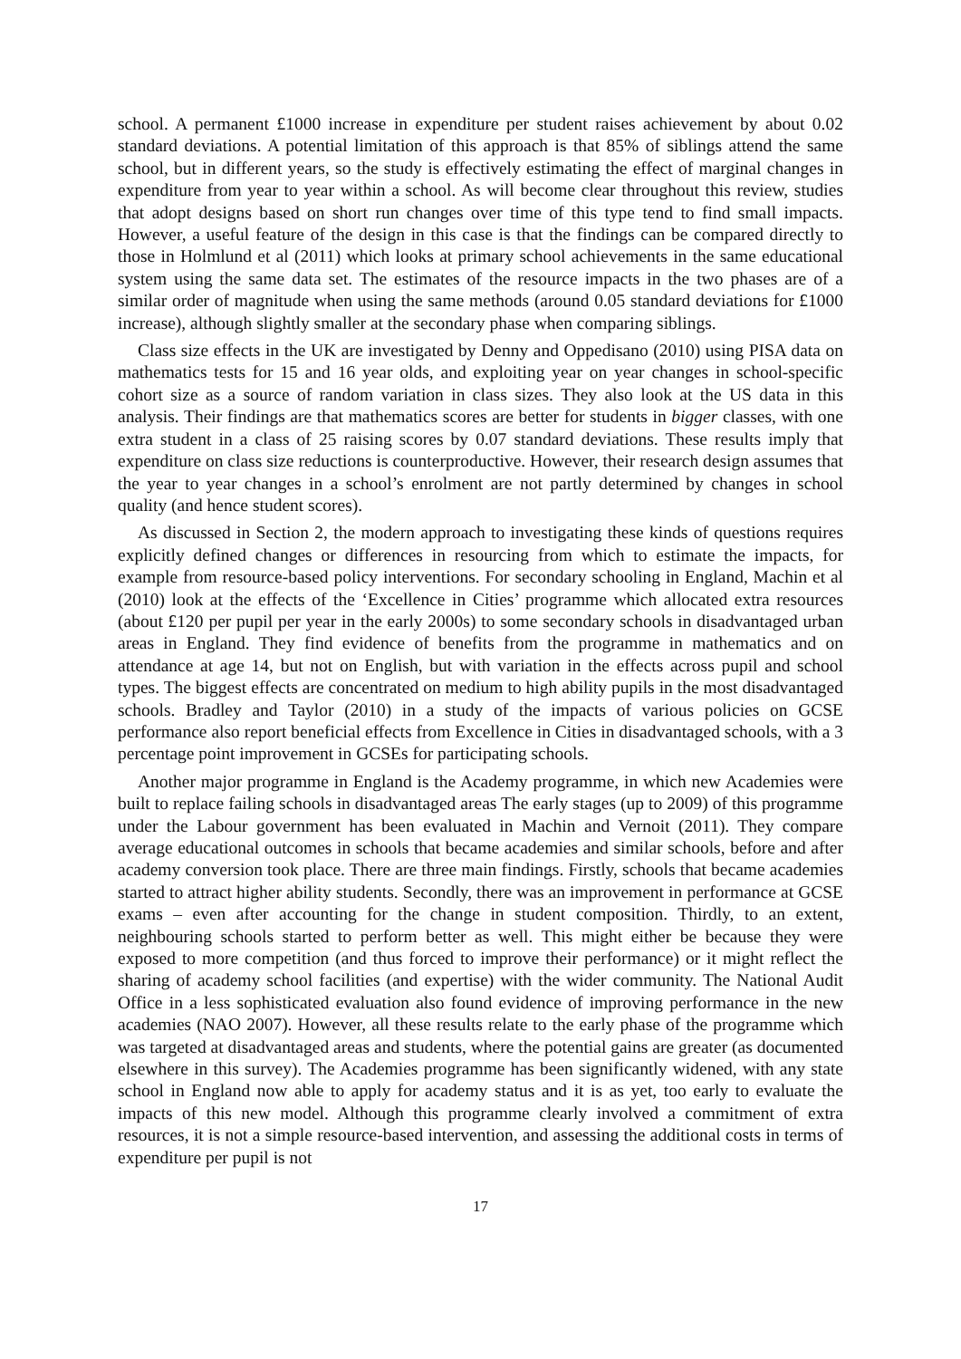school. A permanent £1000 increase in expenditure per student raises achievement by about 0.02 standard deviations. A potential limitation of this approach is that 85% of siblings attend the same school, but in different years, so the study is effectively estimating the effect of marginal changes in expenditure from year to year within a school. As will become clear throughout this review, studies that adopt designs based on short run changes over time of this type tend to find small impacts. However, a useful feature of the design in this case is that the findings can be compared directly to those in Holmlund et al (2011) which looks at primary school achievements in the same educational system using the same data set. The estimates of the resource impacts in the two phases are of a similar order of magnitude when using the same methods (around 0.05 standard deviations for £1000 increase), although slightly smaller at the secondary phase when comparing siblings.
Class size effects in the UK are investigated by Denny and Oppedisano (2010) using PISA data on mathematics tests for 15 and 16 year olds, and exploiting year on year changes in school-specific cohort size as a source of random variation in class sizes. They also look at the US data in this analysis. Their findings are that mathematics scores are better for students in bigger classes, with one extra student in a class of 25 raising scores by 0.07 standard deviations. These results imply that expenditure on class size reductions is counterproductive. However, their research design assumes that the year to year changes in a school’s enrolment are not partly determined by changes in school quality (and hence student scores).
As discussed in Section 2, the modern approach to investigating these kinds of questions requires explicitly defined changes or differences in resourcing from which to estimate the impacts, for example from resource-based policy interventions. For secondary schooling in England, Machin et al (2010) look at the effects of the ‘Excellence in Cities’ programme which allocated extra resources (about £120 per pupil per year in the early 2000s) to some secondary schools in disadvantaged urban areas in England. They find evidence of benefits from the programme in mathematics and on attendance at age 14, but not on English, but with variation in the effects across pupil and school types. The biggest effects are concentrated on medium to high ability pupils in the most disadvantaged schools. Bradley and Taylor (2010) in a study of the impacts of various policies on GCSE performance also report beneficial effects from Excellence in Cities in disadvantaged schools, with a 3 percentage point improvement in GCSEs for participating schools.
Another major programme in England is the Academy programme, in which new Academies were built to replace failing schools in disadvantaged areas The early stages (up to 2009) of this programme under the Labour government has been evaluated in Machin and Vernoit (2011). They compare average educational outcomes in schools that became academies and similar schools, before and after academy conversion took place. There are three main findings. Firstly, schools that became academies started to attract higher ability students. Secondly, there was an improvement in performance at GCSE exams – even after accounting for the change in student composition. Thirdly, to an extent, neighbouring schools started to perform better as well. This might either be because they were exposed to more competition (and thus forced to improve their performance) or it might reflect the sharing of academy school facilities (and expertise) with the wider community. The National Audit Office in a less sophisticated evaluation also found evidence of improving performance in the new academies (NAO 2007). However, all these results relate to the early phase of the programme which was targeted at disadvantaged areas and students, where the potential gains are greater (as documented elsewhere in this survey). The Academies programme has been significantly widened, with any state school in England now able to apply for academy status and it is as yet, too early to evaluate the impacts of this new model. Although this programme clearly involved a commitment of extra resources, it is not a simple resource-based intervention, and assessing the additional costs in terms of expenditure per pupil is not
17